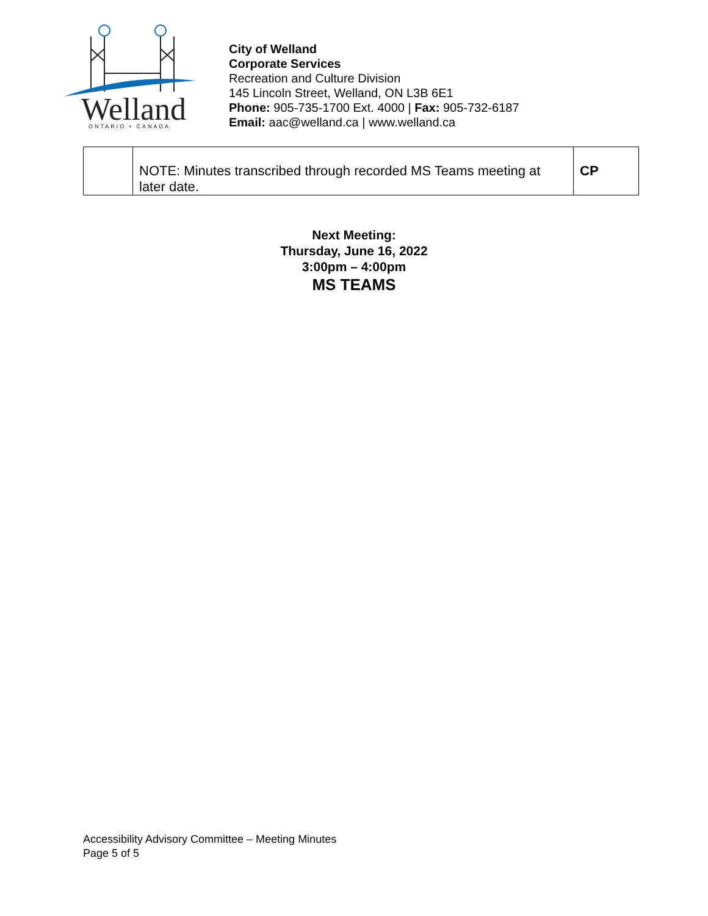Welland
ONTARIO • CANADA
City of Welland
Corporate Services
Recreation and Culture Division
145 Lincoln Street, Welland, ON L3B 6E1
Phone: 905-735-1700 Ext. 4000 | Fax: 905-732-6187
Email: aac@welland.ca | www.welland.ca
| | NOTE: Minutes transcribed through recorded MS Teams meeting at later date. | CP |
Next Meeting:
Thursday, June 16, 2022
3:00pm – 4:00pm
MS TEAMS
Accessibility Advisory Committee – Meeting Minutes
Page 5 of 5